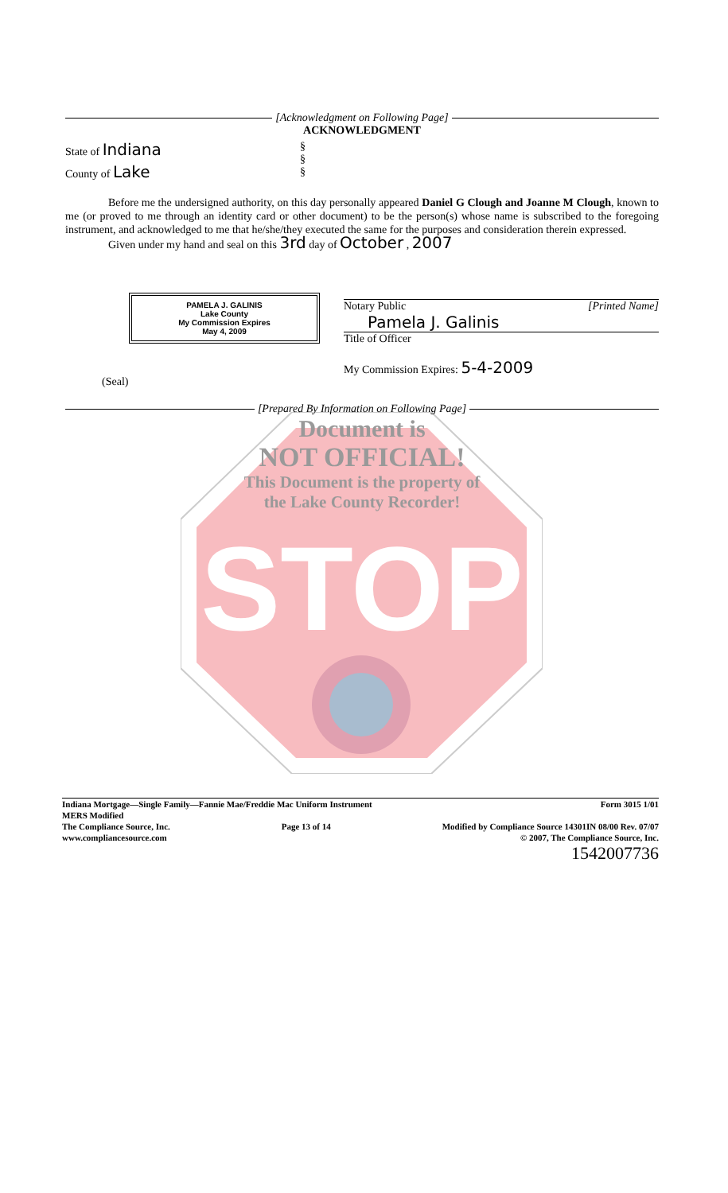[Acknowledgment on Following Page]
ACKNOWLEDGMENT
State of Indiana
§
§
§
County of Lake
Before me the undersigned authority, on this day personally appeared Daniel G Clough and Joanne M Clough, known to me (or proved to me through an identity card or other document) to be the person(s) whose name is subscribed to the foregoing instrument, and acknowledged to me that he/she/they executed the same for the purposes and consideration therein expressed.
Given under my hand and seal on this 3rd day of October , 2007
PAMELA J. GALINIS
Lake County
My Commission Expires
May 4, 2009
(Seal)
Notary Public [Printed Name]
Pamela J. Galinis
Title of Officer
My Commission Expires: 5-4-2009
[Prepared By Information on Following Page]
Document is
NOT OFFICIAL!
This Document is the property of
the Lake County Recorder!
STOP
Indiana Mortgage—Single Family—Fannie Mae/Freddie Mac Uniform Instrument Form 3015 1/01
MERS Modified
The Compliance Source, Inc.
www.compliancesource.com Page 13 of 14 Modified by Compliance Source 14301IN 08/00 Rev. 07/07
© 2007, The Compliance Source, Inc.
1542007736